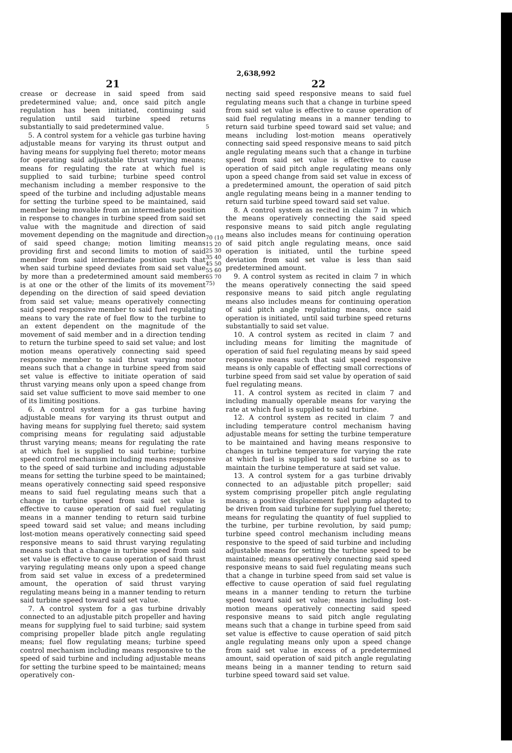2,638,992
21
crease or decrease in said speed from said predetermined value; and, once said pitch angle regulation has been initiated, continuing said regulation until said turbine speed returns substantially to said predetermined value.
5. A control system for a vehicle gas turbine having adjustable means for varying its thrust output and having means for supplying fuel thereto; motor means for operating said adjustable thrust varying means; means for regulating the rate at which fuel is supplied to said turbine; turbine speed control mechanism including a member responsive to the speed of the turbine and including adjustable means for setting the turbine speed to be maintained, said member being movable from an intermediate position in response to changes in turbine speed from said set value with the magnitude and direction of said movement depending on the magnitude and direction of said speed change; motion limiting means providing first and second limits to motion of said member from said intermediate position such that when said turbine speed deviates from said set value by more than a predetermined amount said member is at one or the other of the limits of its movement depending on the direction of said speed deviation from said set value; means operatively connecting said speed responsive member to said fuel regulating means to vary the rate of fuel flow to the turbine to an extent dependent on the magnitude of the movement of said member and in a direction tending to return the turbine speed to said set value; and lost motion means operatively connecting said speed responsive member to said thrust varying motor means such that a change in turbine speed from said set value is effective to initiate operation of said thrust varying means only upon a speed change from said set value sufficient to move said member to one of its limiting positions.
6. A control system for a gas turbine having adjustable means for varying its thrust output and having means for supplying fuel thereto; said system comprising means for regulating said adjustable thrust varying means; means for regulating the rate at which fuel is supplied to said turbine; turbine speed control mechanism including means responsive to the speed of said turbine and including adjustable means for setting the turbine speed to be maintained; means operatively connecting said speed responsive means to said fuel regulating means such that a change in turbine speed from said set value is effective to cause operation of said fuel regulating means in a manner tending to return said turbine speed toward said set value; and means including lost-motion means operatively connecting said speed responsive means to said thrust varying regulating means such that a change in turbine speed from said set value is effective to cause operation of said thrust varying regulating means only upon a speed change from said set value in excess of a predetermined amount, the operation of said thrust varying regulating means being in a manner tending to return said turbine speed toward said set value.
7. A control system for a gas turbine drivably connected to an adjustable pitch propeller and having means for supplying fuel to said turbine; said system comprising propeller blade pitch angle regulating means; fuel flow regulating means; turbine speed control mechanism including means responsive to the speed of said turbine and including adjustable means for setting the turbine speed to be maintained; means operatively con-
5
70 (10 15 20 25 30 35 40 45 50 55 60 65 70 75)
22
necting said speed responsive means to said fuel regulating means such that a change in turbine speed from said set value is effective to cause operation of said fuel regulating means in a manner tending to return said turbine speed toward said set value; and means including lost-motion means operatively connecting said speed responsive means to said pitch angle regulating means such that a change in turbine speed from said set value is effective to cause operation of said pitch angle regulating means only upon a speed change from said set value in excess of a predetermined amount, the operation of said pitch angle regulating means being in a manner tending to return said turbine speed toward said set value.
8. A control system as recited in claim 7 in which the means operatively connecting the said speed responsive means to said pitch angle regulating means also includes means for continuing operation of said pitch angle regulating means, once said operation is initiated, until the turbine speed deviation from said set value is less than said predetermined amount.
9. A control system as recited in claim 7 in which the means operatively connecting the said speed responsive means to said pitch angle regulating means also includes means for continuing operation of said pitch angle regulating means, once said operation is initiated, until said turbine speed returns substantially to said set value.
10. A control system as recited in claim 7 and including means for limiting the magnitude of operation of said fuel regulating means by said speed responsive means such that said speed responsive means is only capable of effecting small corrections of turbine speed from said set value by operation of said fuel regulating means.
11. A control system as recited in claim 7 and including manually operable means for varying the rate at which fuel is supplied to said turbine.
12. A control system as recited in claim 7 and including temperature control mechanism having adjustable means for setting the turbine temperature to be maintained and having means responsive to changes in turbine temperature for varying the rate at which fuel is supplied to said turbine so as to maintain the turbine temperature at said set value.
13. A control system for a gas turbine drivably connected to an adjustable pitch propeller; said system comprising propeller pitch angle regulating means; a positive displacement fuel pump adapted to be driven from said turbine for supplying fuel thereto; means for regulating the quantity of fuel supplied to the turbine, per turbine revolution, by said pump; turbine speed control mechanism including means responsive to the speed of said turbine and including adjustable means for setting the turbine speed to be maintained; means operatively connecting said speed responsive means to said fuel regulating means such that a change in turbine speed from said set value is effective to cause operation of said fuel regulating means in a manner tending to return the turbine speed toward said set value; means including lost-motion means operatively connecting said speed responsive means to said pitch angle regulating means such that a change in turbine speed from said set value is effective to cause operation of said pitch angle regulating means only upon a speed change from said set value in excess of a predetermined amount, said operation of said pitch angle regulating means being in a manner tending to return said turbine speed toward said set value.